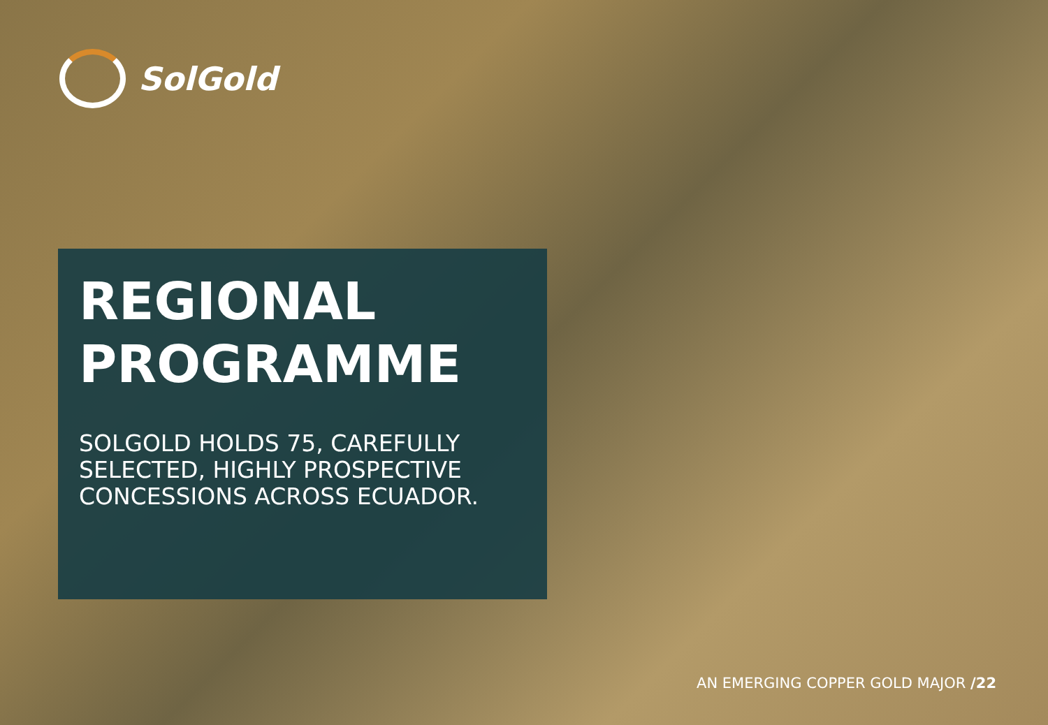SolGold
REGIONAL
PROGRAMME
SOLGOLD HOLDS 75, CAREFULLY SELECTED, HIGHLY PROSPECTIVE CONCESSIONS ACROSS ECUADOR.
AN EMERGING COPPER GOLD MAJOR /22